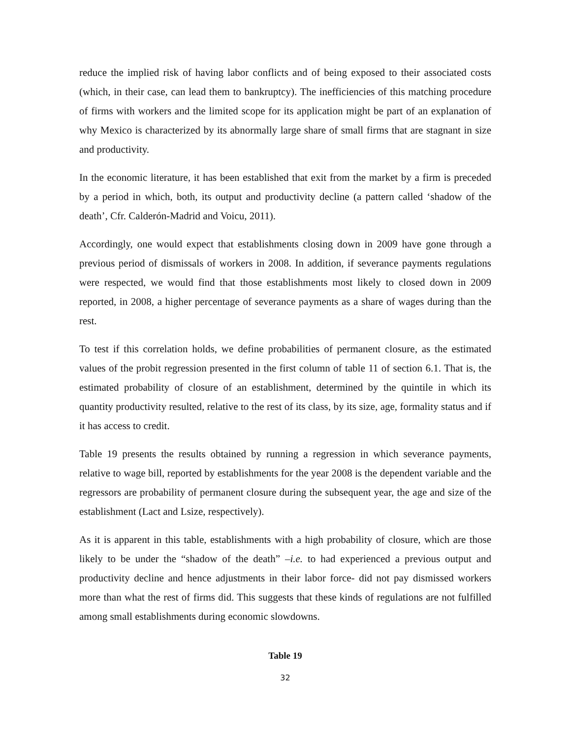reduce the implied risk of having labor conflicts and of being exposed to their associated costs (which, in their case, can lead them to bankruptcy). The inefficiencies of this matching procedure of firms with workers and the limited scope for its application might be part of an explanation of why Mexico is characterized by its abnormally large share of small firms that are stagnant in size and productivity.
In the economic literature, it has been established that exit from the market by a firm is preceded by a period in which, both, its output and productivity decline (a pattern called ‘shadow of the death’, Cfr. Calderón-Madrid and Voicu, 2011).
Accordingly, one would expect that establishments closing down in 2009 have gone through a previous period of dismissals of workers in 2008. In addition, if severance payments regulations were respected, we would find that those establishments most likely to closed down in 2009 reported, in 2008, a higher percentage of severance payments as a share of wages during than the rest.
To test if this correlation holds, we define probabilities of permanent closure, as the estimated values of the probit regression presented in the first column of table 11 of section 6.1. That is, the estimated probability of closure of an establishment, determined by the quintile in which its quantity productivity resulted, relative to the rest of its class, by its size, age, formality status and if it has access to credit.
Table 19 presents the results obtained by running a regression in which severance payments, relative to wage bill, reported by establishments for the year 2008 is the dependent variable and the regressors are probability of permanent closure during the subsequent year, the age and size of the establishment (Lact and Lsize, respectively).
As it is apparent in this table, establishments with a high probability of closure, which are those likely to be under the “shadow of the death” –i.e. to had experienced a previous output and productivity decline and hence adjustments in their labor force- did not pay dismissed workers more than what the rest of firms did. This suggests that these kinds of regulations are not fulfilled among small establishments during economic slowdowns.
Table 19
32